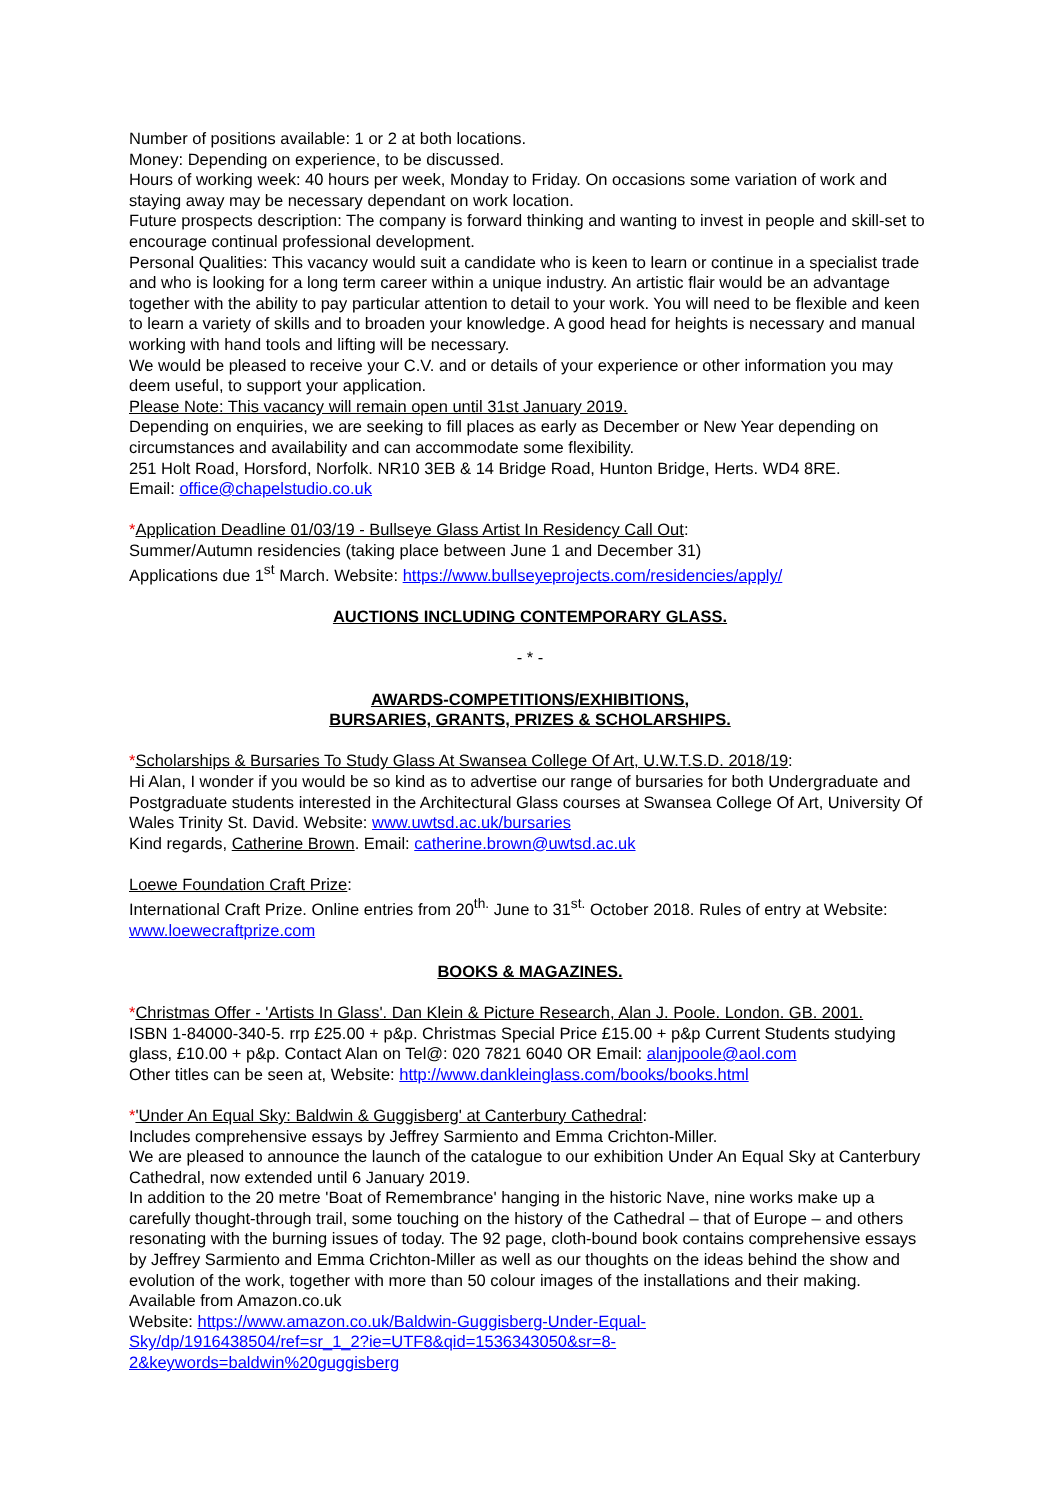Number of positions available: 1 or 2 at both locations.
Money: Depending on experience, to be discussed.
Hours of working week: 40 hours per week, Monday to Friday. On occasions some variation of work and staying away may be necessary dependant on work location.
Future prospects description: The company is forward thinking and wanting to invest in people and skill-set to encourage continual professional development.
Personal Qualities: This vacancy would suit a candidate who is keen to learn or continue in a specialist trade and who is looking for a long term career within a unique industry. An artistic flair would be an advantage together with the ability to pay particular attention to detail to your work. You will need to be flexible and keen to learn a variety of skills and to broaden your knowledge. A good head for heights is necessary and manual working with hand tools and lifting will be necessary.
We would be pleased to receive your C.V. and or details of your experience or other information you may deem useful, to support your application.
Please Note: This vacancy will remain open until 31st January 2019.
Depending on enquiries, we are seeking to fill places as early as December or New Year depending on circumstances and availability and can accommodate some flexibility.
251 Holt Road, Horsford, Norfolk. NR10 3EB & 14 Bridge Road, Hunton Bridge, Herts. WD4 8RE.
Email: office@chapelstudio.co.uk
*Application Deadline 01/03/19 - Bullseye Glass Artist In Residency Call Out:
Summer/Autumn residencies (taking place between June 1 and December 31)
Applications due 1<sup>st</sup> March. Website: https://www.bullseyeprojects.com/residencies/apply/
AUCTIONS INCLUDING CONTEMPORARY GLASS.
- * -
AWARDS-COMPETITIONS/EXHIBITIONS,
BURSARIES, GRANTS, PRIZES & SCHOLARSHIPS.
*Scholarships & Bursaries To Study Glass At Swansea College Of Art, U.W.T.S.D. 2018/19:
Hi Alan, I wonder if you would be so kind as to advertise our range of bursaries for both Undergraduate and Postgraduate students interested in the Architectural Glass courses at Swansea College Of Art, University Of Wales Trinity St. David. Website: www.uwtsd.ac.uk/bursaries
Kind regards, Catherine Brown. Email: catherine.brown@uwtsd.ac.uk
Loewe Foundation Craft Prize:
International Craft Prize. Online entries from 20<sup>th.</sup> June to 31<sup>st.</sup> October 2018. Rules of entry at Website: www.loewecraftprize.com
BOOKS & MAGAZINES.
*Christmas Offer - 'Artists In Glass'. Dan Klein & Picture Research, Alan J. Poole. London. GB. 2001.
ISBN 1-84000-340-5. rrp £25.00 + p&p. Christmas Special Price £15.00 + p&p Current Students studying glass, £10.00 + p&p. Contact Alan on Tel@: 020 7821 6040 OR Email: alanjpoole@aol.com
Other titles can be seen at, Website: http://www.dankleinglass.com/books/books.html
*'Under An Equal Sky: Baldwin & Guggisberg' at Canterbury Cathedral:
Includes comprehensive essays by Jeffrey Sarmiento and Emma Crichton-Miller.
We are pleased to announce the launch of the catalogue to our exhibition Under An Equal Sky at Canterbury Cathedral, now extended until 6 January 2019.
In addition to the 20 metre 'Boat of Remembrance' hanging in the historic Nave, nine works make up a carefully thought-through trail, some touching on the history of the Cathedral – that of Europe – and others resonating with the burning issues of today. The 92 page, cloth-bound book contains comprehensive essays by Jeffrey Sarmiento and Emma Crichton-Miller as well as our thoughts on the ideas behind the show and evolution of the work, together with more than 50 colour images of the installations and their making. Available from Amazon.co.uk
Website: https://www.amazon.co.uk/Baldwin-Guggisberg-Under-Equal-
Sky/dp/1916438504/ref=sr_1_2?ie=UTF8&qid=1536343050&sr=8-
2&keywords=baldwin%20guggisberg